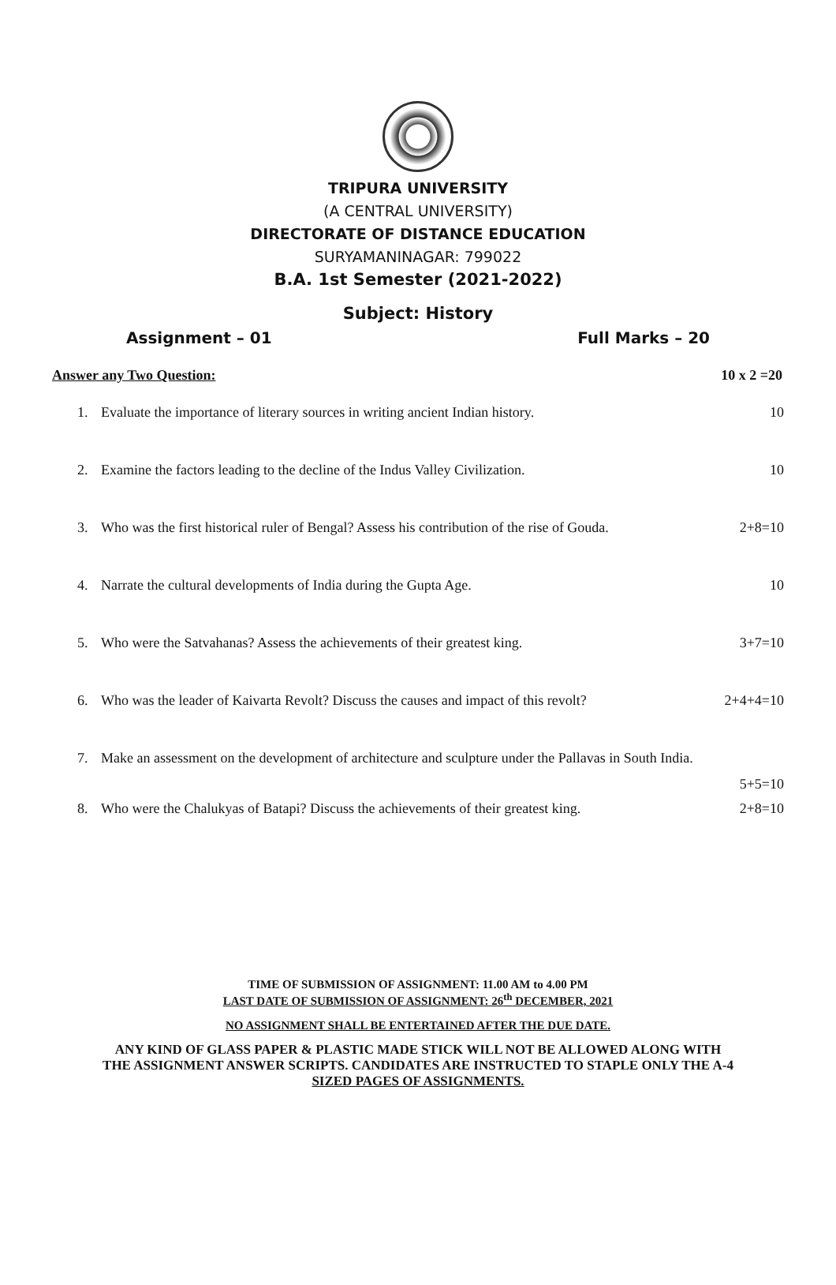TRIPURA UNIVERSITY
(A CENTRAL UNIVERSITY)
DIRECTORATE OF DISTANCE EDUCATION
SURYAMANINAGAR: 799022
B.A. 1st Semester (2021-2022)
Subject: History
Assignment – 01 Full Marks – 20
Answer any Two Question: 10 x 2 =20
1. Evaluate the importance of literary sources in writing ancient Indian history. 10
2. Examine the factors leading to the decline of the Indus Valley Civilization. 10
3. Who was the first historical ruler of Bengal? Assess his contribution of the rise of Gouda. 2+8=10
4. Narrate the cultural developments of India during the Gupta Age. 10
5. Who were the Satvahanas? Assess the achievements of their greatest king. 3+7=10
6. Who was the leader of Kaivarta Revolt? Discuss the causes and impact of this revolt? 2+4+4=10
7. Make an assessment on the development of architecture and sculpture under the Pallavas in South India.
5+5=10
8. Who were the Chalukyas of Batapi? Discuss the achievements of their greatest king. 2+8=10
TIME OF SUBMISSION OF ASSIGNMENT: 11.00 AM to 4.00 PM
LAST DATE OF SUBMISSION OF ASSIGNMENT: 26<sup>th</sup> DECEMBER, 2021
NO ASSIGNMENT SHALL BE ENTERTAINED AFTER THE DUE DATE.
ANY KIND OF GLASS PAPER & PLASTIC MADE STICK WILL NOT BE ALLOWED ALONG WITH
THE ASSIGNMENT ANSWER SCRIPTS. CANDIDATES ARE INSTRUCTED TO STAPLE ONLY THE A-4
SIZED PAGES OF ASSIGNMENTS.